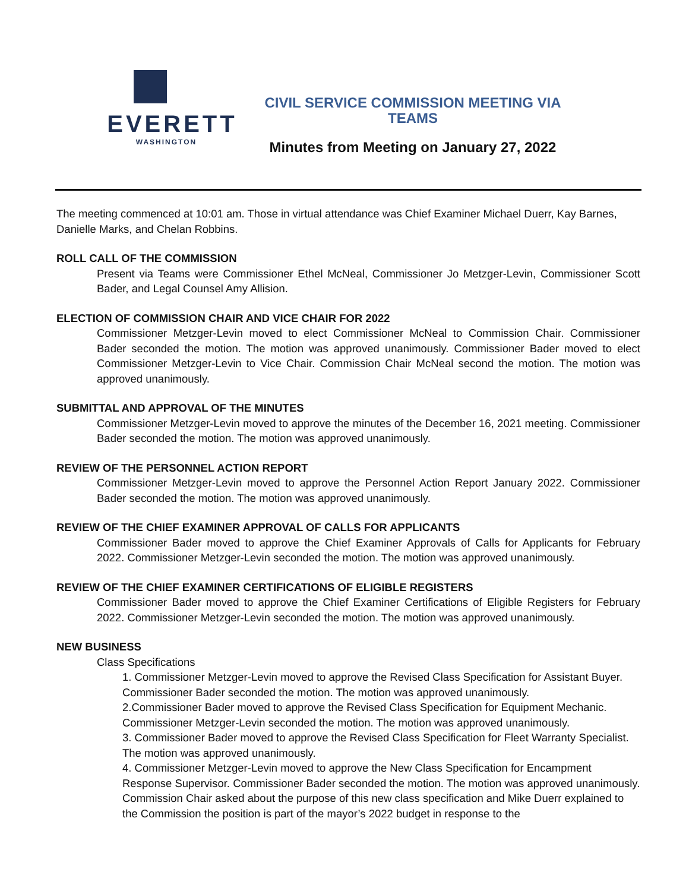EVERETT
WASHINGTON
CIVIL SERVICE COMMISSION MEETING VIA TEAMS
Minutes from Meeting on January 27, 2022
The meeting commenced at 10:01 am. Those in virtual attendance was Chief Examiner Michael Duerr, Kay Barnes, Danielle Marks, and Chelan Robbins.
ROLL CALL OF THE COMMISSION
Present via Teams were Commissioner Ethel McNeal, Commissioner Jo Metzger-Levin, Commissioner Scott Bader, and Legal Counsel Amy Allision.
ELECTION OF COMMISSION CHAIR AND VICE CHAIR FOR 2022
Commissioner Metzger-Levin moved to elect Commissioner McNeal to Commission Chair. Commissioner Bader seconded the motion. The motion was approved unanimously. Commissioner Bader moved to elect Commissioner Metzger-Levin to Vice Chair. Commission Chair McNeal second the motion. The motion was approved unanimously.
SUBMITTAL AND APPROVAL OF THE MINUTES
Commissioner Metzger-Levin moved to approve the minutes of the December 16, 2021 meeting. Commissioner Bader seconded the motion. The motion was approved unanimously.
REVIEW OF THE PERSONNEL ACTION REPORT
Commissioner Metzger-Levin moved to approve the Personnel Action Report January 2022. Commissioner Bader seconded the motion. The motion was approved unanimously.
REVIEW OF THE CHIEF EXAMINER APPROVAL OF CALLS FOR APPLICANTS
Commissioner Bader moved to approve the Chief Examiner Approvals of Calls for Applicants for February 2022. Commissioner Metzger-Levin seconded the motion. The motion was approved unanimously.
REVIEW OF THE CHIEF EXAMINER CERTIFICATIONS OF ELIGIBLE REGISTERS
Commissioner Bader moved to approve the Chief Examiner Certifications of Eligible Registers for February 2022. Commissioner Metzger-Levin seconded the motion. The motion was approved unanimously.
NEW BUSINESS
Class Specifications
1. Commissioner Metzger-Levin moved to approve the Revised Class Specification for Assistant Buyer. Commissioner Bader seconded the motion. The motion was approved unanimously.
2.Commissioner Bader moved to approve the Revised Class Specification for Equipment Mechanic. Commissioner Metzger-Levin seconded the motion. The motion was approved unanimously.
3. Commissioner Bader moved to approve the Revised Class Specification for Fleet Warranty Specialist. The motion was approved unanimously.
4. Commissioner Metzger-Levin moved to approve the New Class Specification for Encampment Response Supervisor. Commissioner Bader seconded the motion. The motion was approved unanimously. Commission Chair asked about the purpose of this new class specification and Mike Duerr explained to the Commission the position is part of the mayor’s 2022 budget in response to the